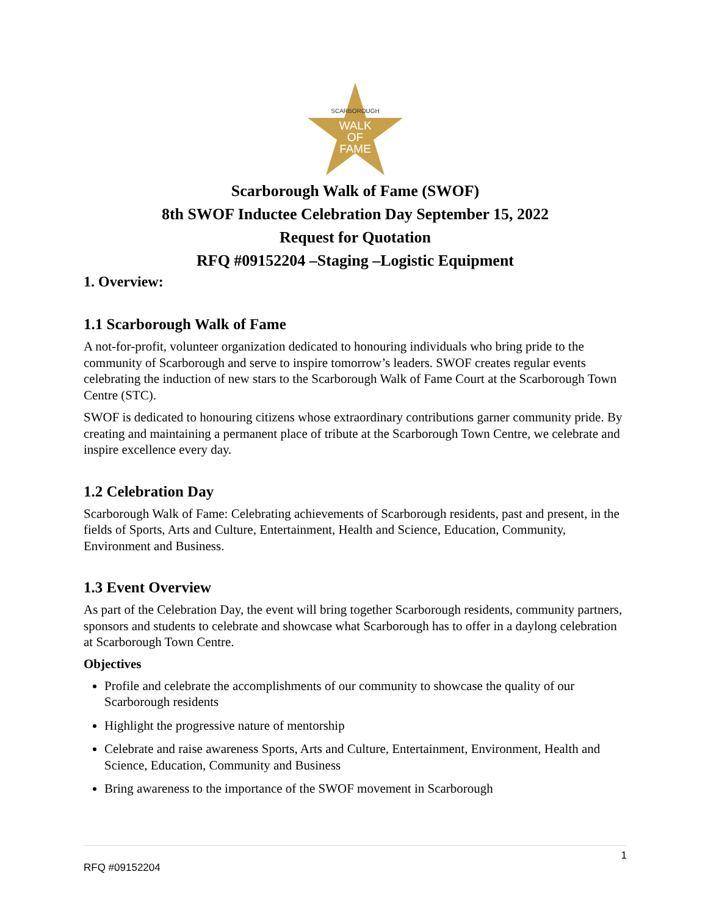SCARBOROUGH
WALK
OF
FAME
Scarborough Walk of Fame (SWOF)
8th SWOF Inductee Celebration Day September 15, 2022
Request for Quotation
RFQ #09152204 –Staging –Logistic Equipment
1. Overview:
1.1 Scarborough Walk of Fame
A not-for-profit, volunteer organization dedicated to honouring individuals who bring pride to the community of Scarborough and serve to inspire tomorrow’s leaders. SWOF creates regular events celebrating the induction of new stars to the Scarborough Walk of Fame Court at the Scarborough Town Centre (STC).
SWOF is dedicated to honouring citizens whose extraordinary contributions garner community pride. By creating and maintaining a permanent place of tribute at the Scarborough Town Centre, we celebrate and inspire excellence every day.
1.2 Celebration Day
Scarborough Walk of Fame: Celebrating achievements of Scarborough residents, past and present, in the fields of Sports, Arts and Culture, Entertainment, Health and Science, Education, Community, Environment and Business.
1.3 Event Overview
As part of the Celebration Day, the event will bring together Scarborough residents, community partners, sponsors and students to celebrate and showcase what Scarborough has to offer in a daylong celebration at Scarborough Town Centre.
Objectives
Profile and celebrate the accomplishments of our community to showcase the quality of our Scarborough residents
Highlight the progressive nature of mentorship
Celebrate and raise awareness Sports, Arts and Culture, Entertainment, Environment, Health and Science, Education, Community and Business
Bring awareness to the importance of the SWOF movement in Scarborough
1
RFQ #09152204